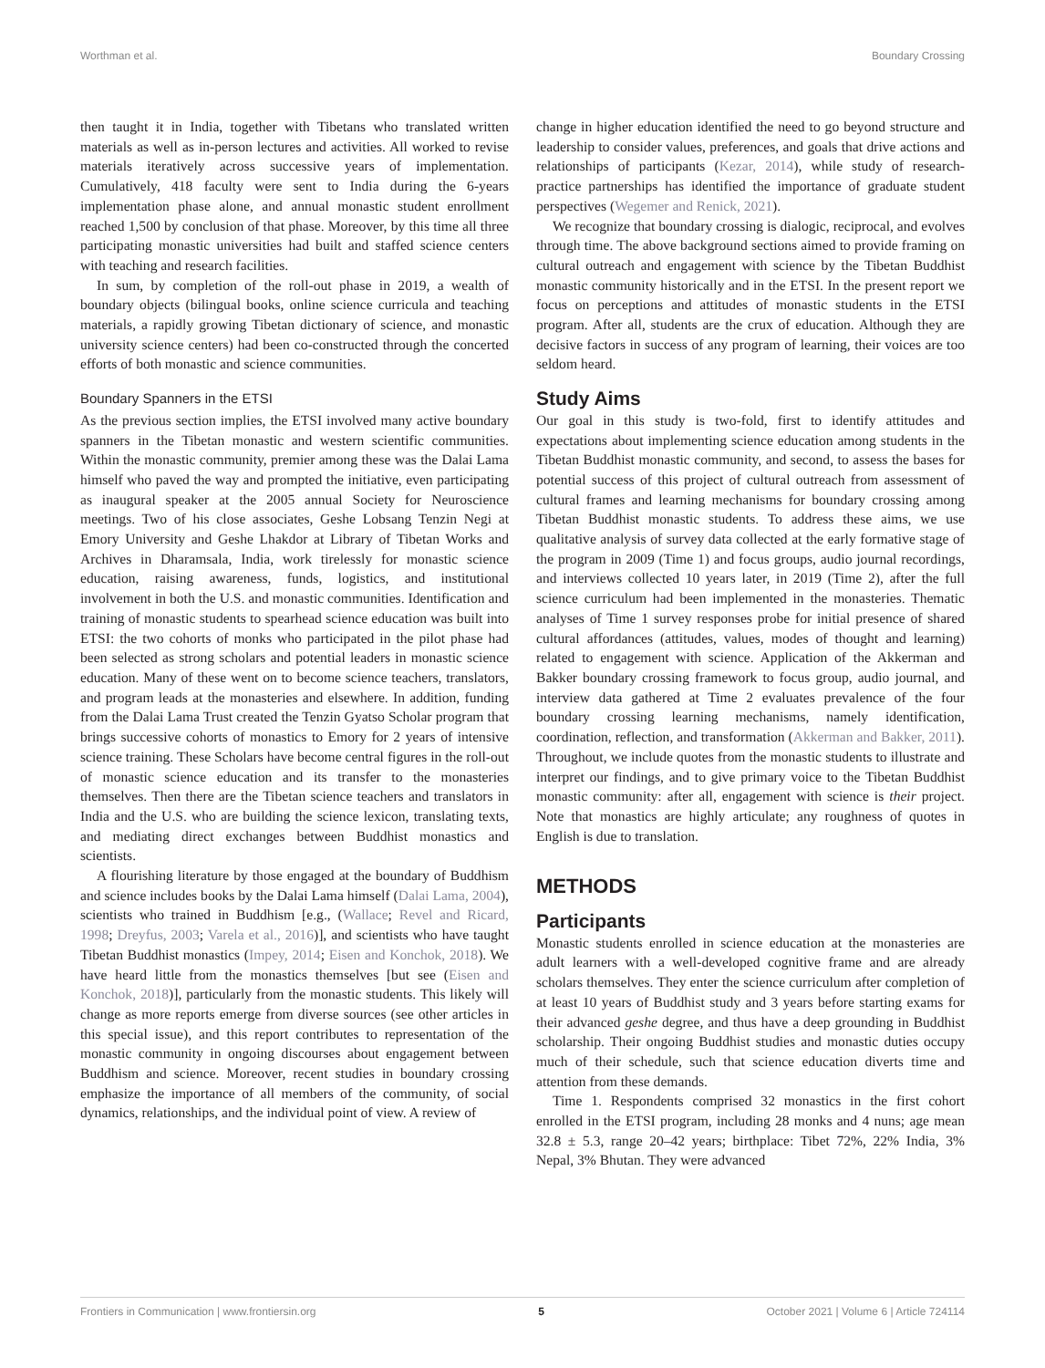Worthman et al. Boundary Crossing
then taught it in India, together with Tibetans who translated written materials as well as in-person lectures and activities. All worked to revise materials iteratively across successive years of implementation. Cumulatively, 418 faculty were sent to India during the 6-years implementation phase alone, and annual monastic student enrollment reached 1,500 by conclusion of that phase. Moreover, by this time all three participating monastic universities had built and staffed science centers with teaching and research facilities.
In sum, by completion of the roll-out phase in 2019, a wealth of boundary objects (bilingual books, online science curricula and teaching materials, a rapidly growing Tibetan dictionary of science, and monastic university science centers) had been co-constructed through the concerted efforts of both monastic and science communities.
Boundary Spanners in the ETSI
As the previous section implies, the ETSI involved many active boundary spanners in the Tibetan monastic and western scientific communities. Within the monastic community, premier among these was the Dalai Lama himself who paved the way and prompted the initiative, even participating as inaugural speaker at the 2005 annual Society for Neuroscience meetings. Two of his close associates, Geshe Lobsang Tenzin Negi at Emory University and Geshe Lhakdor at Library of Tibetan Works and Archives in Dharamsala, India, work tirelessly for monastic science education, raising awareness, funds, logistics, and institutional involvement in both the U.S. and monastic communities. Identification and training of monastic students to spearhead science education was built into ETSI: the two cohorts of monks who participated in the pilot phase had been selected as strong scholars and potential leaders in monastic science education. Many of these went on to become science teachers, translators, and program leads at the monasteries and elsewhere. In addition, funding from the Dalai Lama Trust created the Tenzin Gyatso Scholar program that brings successive cohorts of monastics to Emory for 2 years of intensive science training. These Scholars have become central figures in the roll-out of monastic science education and its transfer to the monasteries themselves. Then there are the Tibetan science teachers and translators in India and the U.S. who are building the science lexicon, translating texts, and mediating direct exchanges between Buddhist monastics and scientists.
A flourishing literature by those engaged at the boundary of Buddhism and science includes books by the Dalai Lama himself (Dalai Lama, 2004), scientists who trained in Buddhism [e.g., (Wallace; Revel and Ricard, 1998; Dreyfus, 2003; Varela et al., 2016)], and scientists who have taught Tibetan Buddhist monastics (Impey, 2014; Eisen and Konchok, 2018). We have heard little from the monastics themselves [but see (Eisen and Konchok, 2018)], particularly from the monastic students. This likely will change as more reports emerge from diverse sources (see other articles in this special issue), and this report contributes to representation of the monastic community in ongoing discourses about engagement between Buddhism and science. Moreover, recent studies in boundary crossing emphasize the importance of all members of the community, of social dynamics, relationships, and the individual point of view. A review of
change in higher education identified the need to go beyond structure and leadership to consider values, preferences, and goals that drive actions and relationships of participants (Kezar, 2014), while study of research-practice partnerships has identified the importance of graduate student perspectives (Wegemer and Renick, 2021).
We recognize that boundary crossing is dialogic, reciprocal, and evolves through time. The above background sections aimed to provide framing on cultural outreach and engagement with science by the Tibetan Buddhist monastic community historically and in the ETSI. In the present report we focus on perceptions and attitudes of monastic students in the ETSI program. After all, students are the crux of education. Although they are decisive factors in success of any program of learning, their voices are too seldom heard.
Study Aims
Our goal in this study is two-fold, first to identify attitudes and expectations about implementing science education among students in the Tibetan Buddhist monastic community, and second, to assess the bases for potential success of this project of cultural outreach from assessment of cultural frames and learning mechanisms for boundary crossing among Tibetan Buddhist monastic students. To address these aims, we use qualitative analysis of survey data collected at the early formative stage of the program in 2009 (Time 1) and focus groups, audio journal recordings, and interviews collected 10 years later, in 2019 (Time 2), after the full science curriculum had been implemented in the monasteries. Thematic analyses of Time 1 survey responses probe for initial presence of shared cultural affordances (attitudes, values, modes of thought and learning) related to engagement with science. Application of the Akkerman and Bakker boundary crossing framework to focus group, audio journal, and interview data gathered at Time 2 evaluates prevalence of the four boundary crossing learning mechanisms, namely identification, coordination, reflection, and transformation (Akkerman and Bakker, 2011). Throughout, we include quotes from the monastic students to illustrate and interpret our findings, and to give primary voice to the Tibetan Buddhist monastic community: after all, engagement with science is their project. Note that monastics are highly articulate; any roughness of quotes in English is due to translation.
METHODS
Participants
Monastic students enrolled in science education at the monasteries are adult learners with a well-developed cognitive frame and are already scholars themselves. They enter the science curriculum after completion of at least 10 years of Buddhist study and 3 years before starting exams for their advanced geshe degree, and thus have a deep grounding in Buddhist scholarship. Their ongoing Buddhist studies and monastic duties occupy much of their schedule, such that science education diverts time and attention from these demands.
Time 1. Respondents comprised 32 monastics in the first cohort enrolled in the ETSI program, including 28 monks and 4 nuns; age mean 32.8 ± 5.3, range 20–42 years; birthplace: Tibet 72%, 22% India, 3% Nepal, 3% Bhutan. They were advanced
Frontiers in Communication | www.frontiersin.org 5 October 2021 | Volume 6 | Article 724114